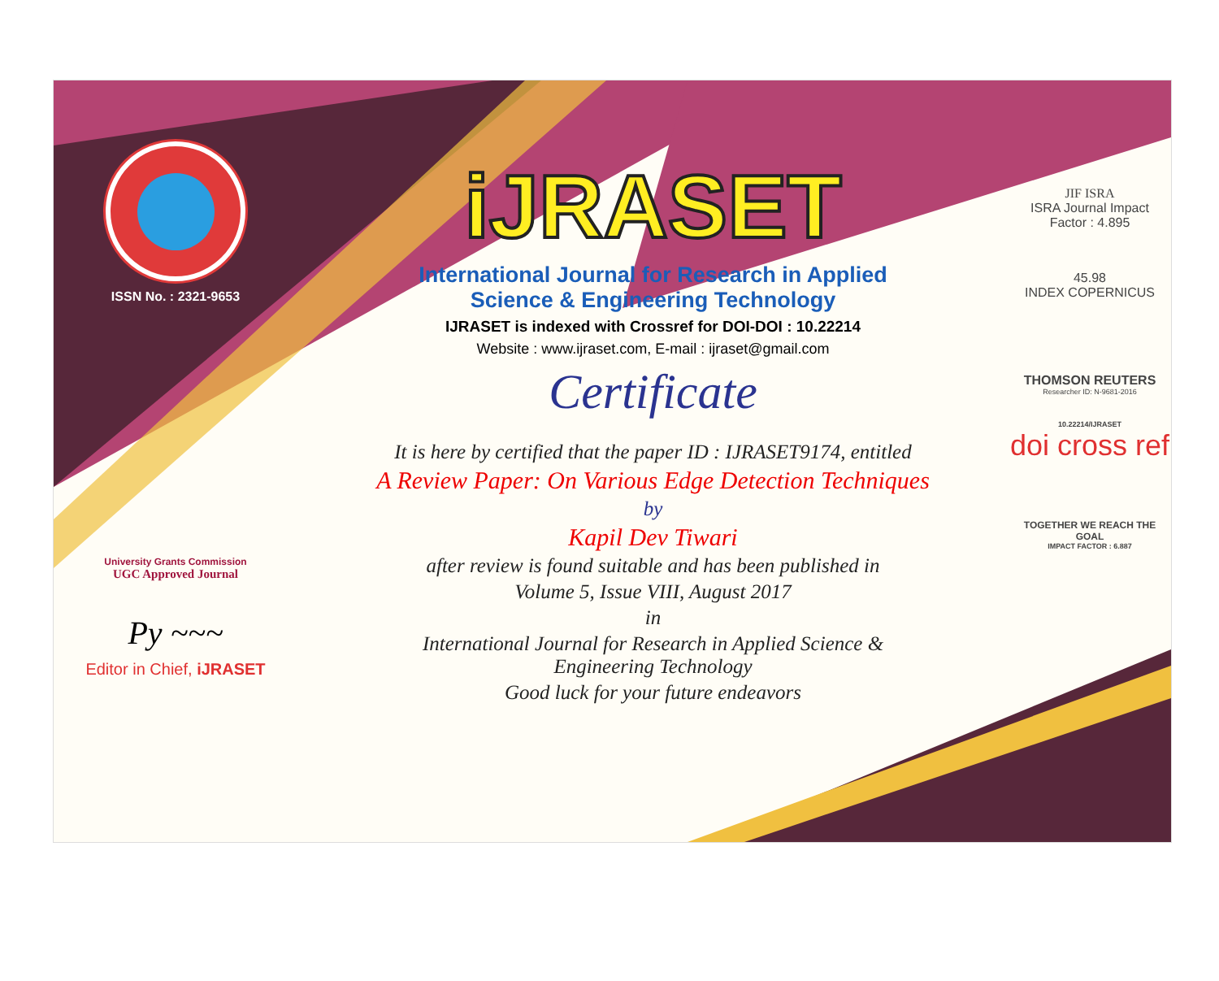ISSN No. : 2321-9653
University Grants Commission
UGC Approved Journal
Py ~~~
Editor in Chief, iJRASET
iJRASET
International Journal for Research in Applied
Science & Engineering Technology
IJRASET is indexed with Crossref for DOI-DOI : 10.22214
Website : www.ijraset.com, E-mail : ijraset@gmail.com
Certificate
It is here by certified that the paper ID : IJRASET9174, entitled
A Review Paper: On Various Edge Detection Techniques
by
Kapil Dev Tiwari
after review is found suitable and has been published in
Volume 5, Issue VIII, August 2017
in
International Journal for Research in Applied Science &
Engineering Technology
Good luck for your future endeavors
JIF ISRA
ISRA Journal Impact
Factor : 4.895
45.98
INDEX COPERNICUS
THOMSON REUTERS
Researcher ID: N-9681-2016
10.22214/IJRASET
doi cross ref
TOGETHER WE REACH THE GOAL
IMPACT FACTOR : 6.887